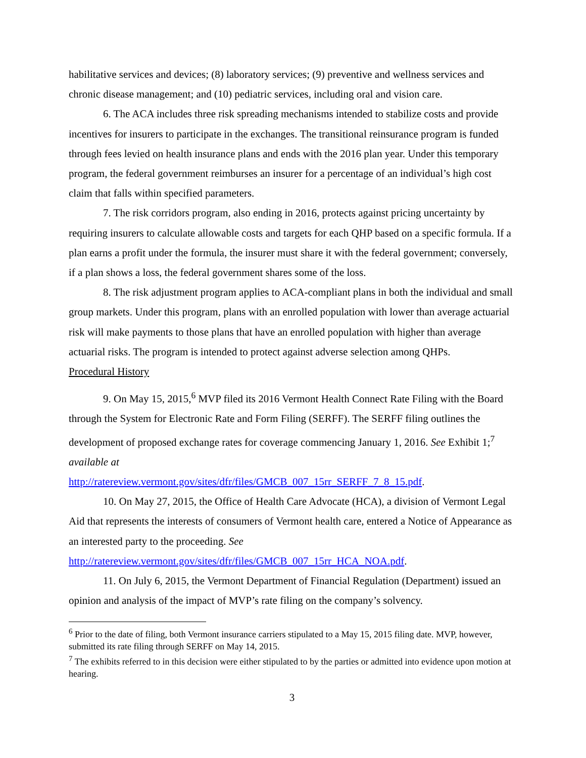habilitative services and devices; (8) laboratory services; (9) preventive and wellness services and chronic disease management; and (10) pediatric services, including oral and vision care.
6. The ACA includes three risk spreading mechanisms intended to stabilize costs and provide incentives for insurers to participate in the exchanges. The transitional reinsurance program is funded through fees levied on health insurance plans and ends with the 2016 plan year. Under this temporary program, the federal government reimburses an insurer for a percentage of an individual’s high cost claim that falls within specified parameters.
7. The risk corridors program, also ending in 2016, protects against pricing uncertainty by requiring insurers to calculate allowable costs and targets for each QHP based on a specific formula. If a plan earns a profit under the formula, the insurer must share it with the federal government; conversely, if a plan shows a loss, the federal government shares some of the loss.
8. The risk adjustment program applies to ACA-compliant plans in both the individual and small group markets. Under this program, plans with an enrolled population with lower than average actuarial risk will make payments to those plans that have an enrolled population with higher than average actuarial risks. The program is intended to protect against adverse selection among QHPs.
Procedural History
9. On May 15, 2015,<sup>6</sup> MVP filed its 2016 Vermont Health Connect Rate Filing with the Board through the System for Electronic Rate and Form Filing (SERFF). The SERFF filing outlines the development of proposed exchange rates for coverage commencing January 1, 2016. See Exhibit 1;<sup>7</sup> available at
http://ratereview.vermont.gov/sites/dfr/files/GMCB_007_15rr_SERFF_7_8_15.pdf.
10. On May 27, 2015, the Office of Health Care Advocate (HCA), a division of Vermont Legal Aid that represents the interests of consumers of Vermont health care, entered a Notice of Appearance as an interested party to the proceeding. See
http://ratereview.vermont.gov/sites/dfr/files/GMCB_007_15rr_HCA_NOA.pdf.
11. On July 6, 2015, the Vermont Department of Financial Regulation (Department) issued an opinion and analysis of the impact of MVP’s rate filing on the company’s solvency.
<sup>6</sup> Prior to the date of filing, both Vermont insurance carriers stipulated to a May 15, 2015 filing date. MVP, however, submitted its rate filing through SERFF on May 14, 2015.
<sup>7</sup> The exhibits referred to in this decision were either stipulated to by the parties or admitted into evidence upon motion at hearing.
3